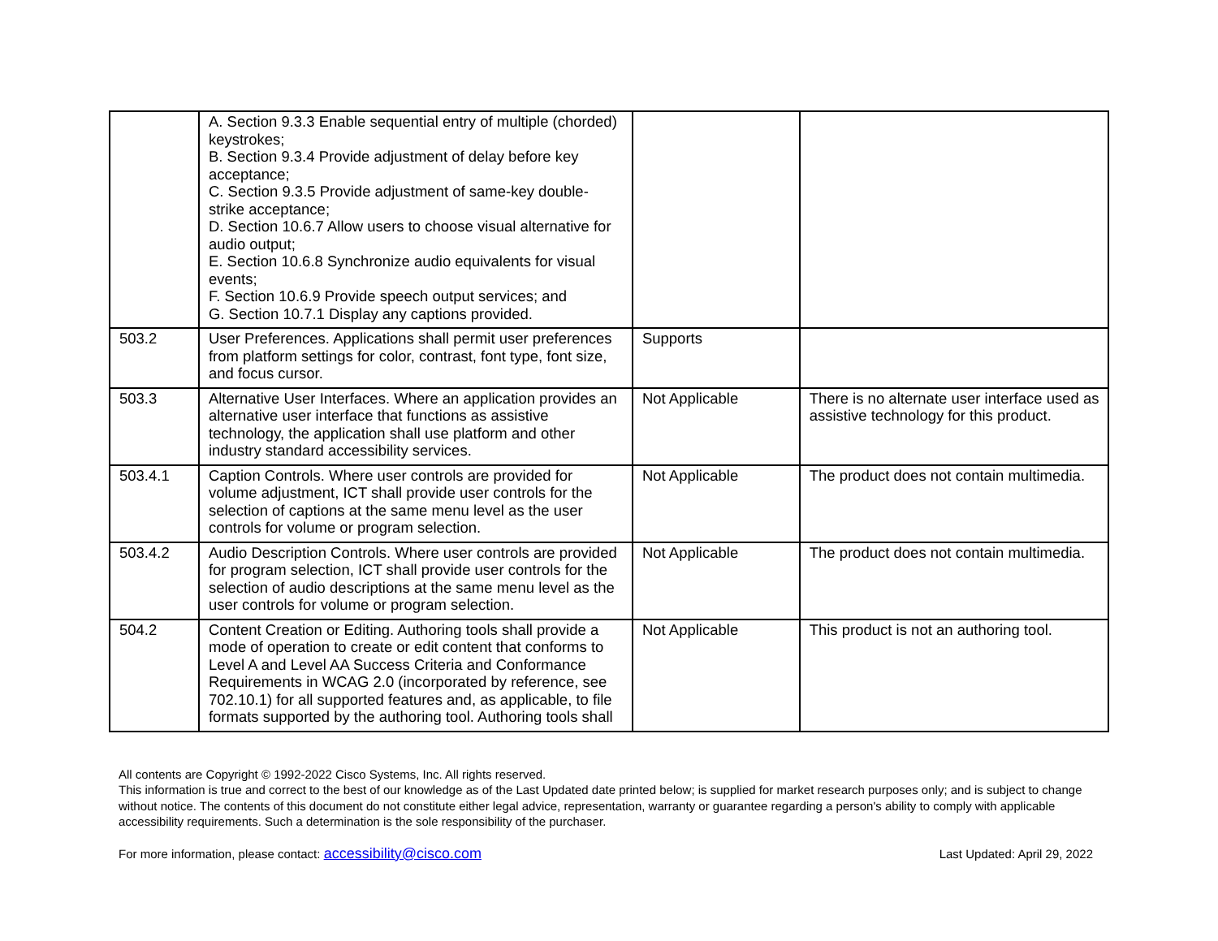| | A. Section 9.3.3 Enable sequential entry of multiple (chorded) keystrokes; B. Section 9.3.4 Provide adjustment of delay before key acceptance; C. Section 9.3.5 Provide adjustment of same-key double-strike acceptance; D. Section 10.6.7 Allow users to choose visual alternative for audio output; E. Section 10.6.8 Synchronize audio equivalents for visual events; F. Section 10.6.9 Provide speech output services; and G. Section 10.7.1 Display any captions provided. | | |
| 503.2 | User Preferences. Applications shall permit user preferences from platform settings for color, contrast, font type, font size, and focus cursor. | Supports | |
| 503.3 | Alternative User Interfaces. Where an application provides an alternative user interface that functions as assistive technology, the application shall use platform and other industry standard accessibility services. | Not Applicable | There is no alternate user interface used as assistive technology for this product. |
| 503.4.1 | Caption Controls. Where user controls are provided for volume adjustment, ICT shall provide user controls for the selection of captions at the same menu level as the user controls for volume or program selection. | Not Applicable | The product does not contain multimedia. |
| 503.4.2 | Audio Description Controls. Where user controls are provided for program selection, ICT shall provide user controls for the selection of audio descriptions at the same menu level as the user controls for volume or program selection. | Not Applicable | The product does not contain multimedia. |
| 504.2 | Content Creation or Editing. Authoring tools shall provide a mode of operation to create or edit content that conforms to Level A and Level AA Success Criteria and Conformance Requirements in WCAG 2.0 (incorporated by reference, see 702.10.1) for all supported features and, as applicable, to file formats supported by the authoring tool. Authoring tools shall | Not Applicable | This product is not an authoring tool. |
All contents are Copyright © 1992-2022 Cisco Systems, Inc. All rights reserved.
This information is true and correct to the best of our knowledge as of the Last Updated date printed below; is supplied for market research purposes only; and is subject to change without notice. The contents of this document do not constitute either legal advice, representation, warranty or guarantee regarding a person's ability to comply with applicable accessibility requirements. Such a determination is the sole responsibility of the purchaser.
For more information, please contact: accessibility@cisco.com Last Updated: April 29, 2022